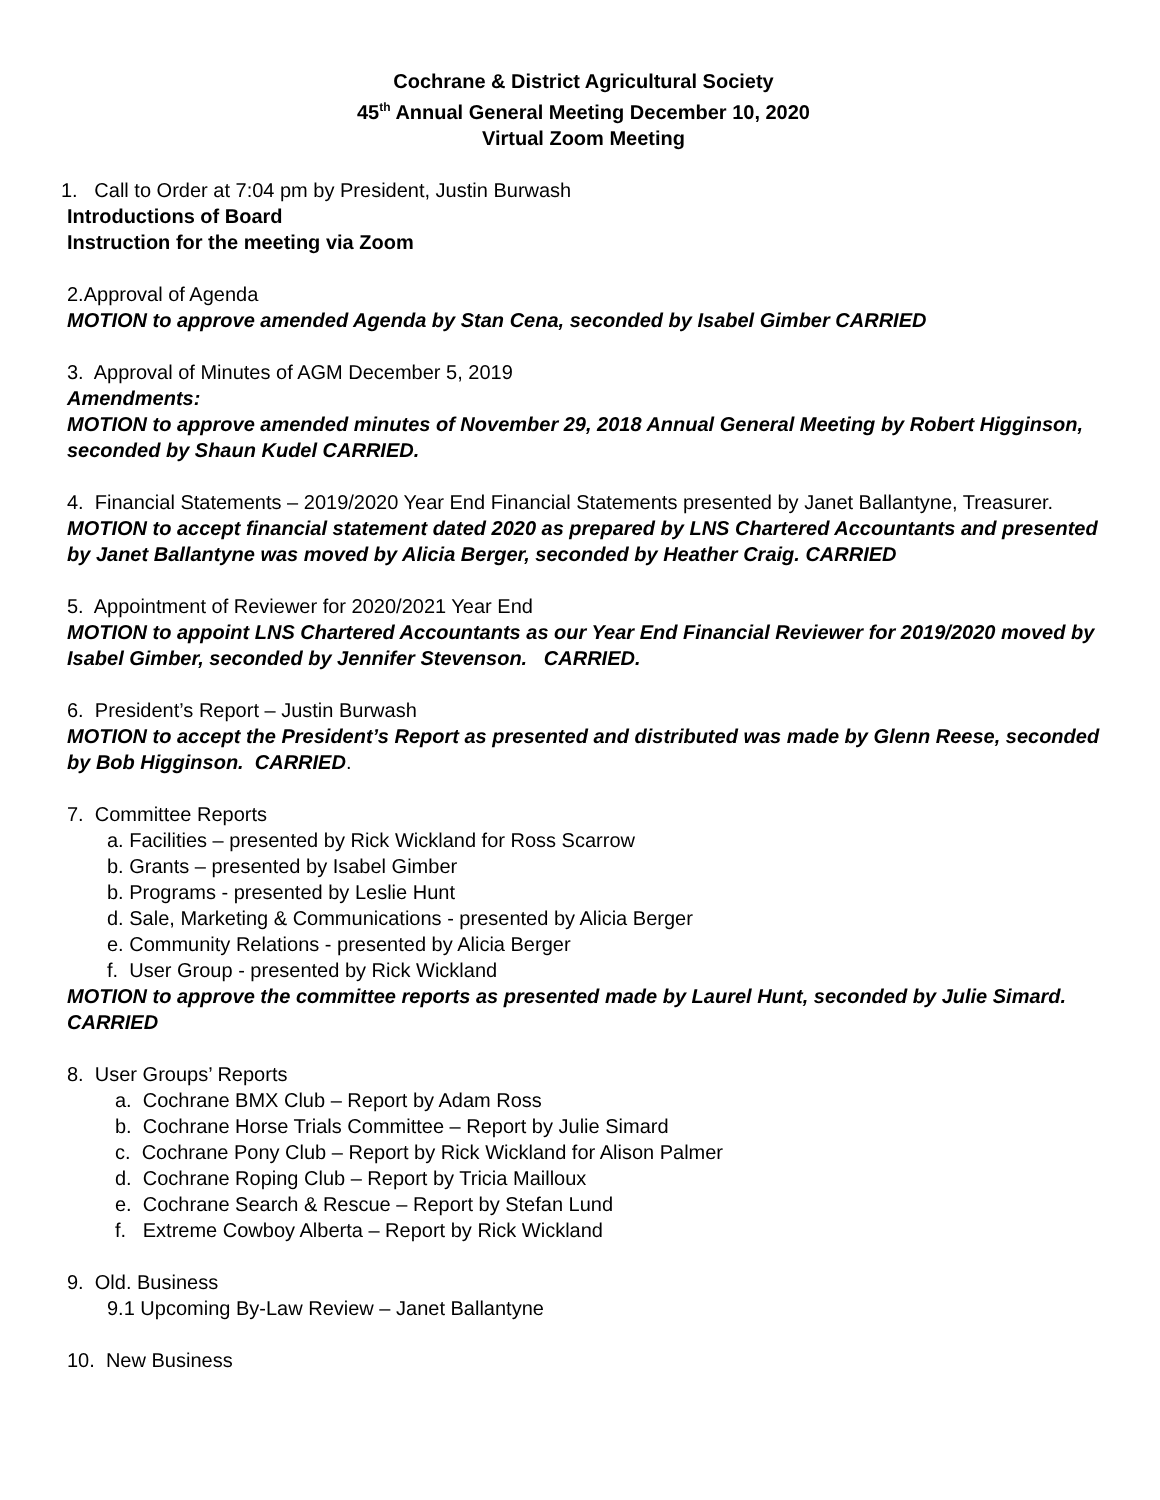Cochrane & District Agricultural Society
45<sup>th</sup> Annual General Meeting December 10, 2020
Virtual Zoom Meeting
1. Call to Order at 7:04 pm by President, Justin Burwash
Introductions of Board
Instruction for the meeting via Zoom
2.Approval of Agenda
MOTION to approve amended Agenda by Stan Cena, seconded by Isabel Gimber CARRIED
3. Approval of Minutes of AGM December 5, 2019
Amendments:
MOTION to approve amended minutes of November 29, 2018 Annual General Meeting by Robert Higginson, seconded by Shaun Kudel CARRIED.
4. Financial Statements – 2019/2020 Year End Financial Statements presented by Janet Ballantyne, Treasurer.
MOTION to accept financial statement dated 2020 as prepared by LNS Chartered Accountants and presented by Janet Ballantyne was moved by Alicia Berger, seconded by Heather Craig. CARRIED
5. Appointment of Reviewer for 2020/2021 Year End
MOTION to appoint LNS Chartered Accountants as our Year End Financial Reviewer for 2019/2020 moved by Isabel Gimber, seconded by Jennifer Stevenson. CARRIED.
6. President’s Report – Justin Burwash
MOTION to accept the President’s Report as presented and distributed was made by Glenn Reese, seconded by Bob Higginson. CARRIED.
7. Committee Reports
a. Facilities – presented by Rick Wickland for Ross Scarrow
b. Grants – presented by Isabel Gimber
b. Programs - presented by Leslie Hunt
d. Sale, Marketing & Communications - presented by Alicia Berger
e. Community Relations - presented by Alicia Berger
f. User Group - presented by Rick Wickland
MOTION to approve the committee reports as presented made by Laurel Hunt, seconded by Julie Simard. CARRIED
8. User Groups’ Reports
a. Cochrane BMX Club – Report by Adam Ross
b. Cochrane Horse Trials Committee – Report by Julie Simard
c. Cochrane Pony Club – Report by Rick Wickland for Alison Palmer
d. Cochrane Roping Club – Report by Tricia Mailloux
e. Cochrane Search & Rescue – Report by Stefan Lund
f. Extreme Cowboy Alberta – Report by Rick Wickland
9. Old. Business
9.1 Upcoming By-Law Review – Janet Ballantyne
10. New Business